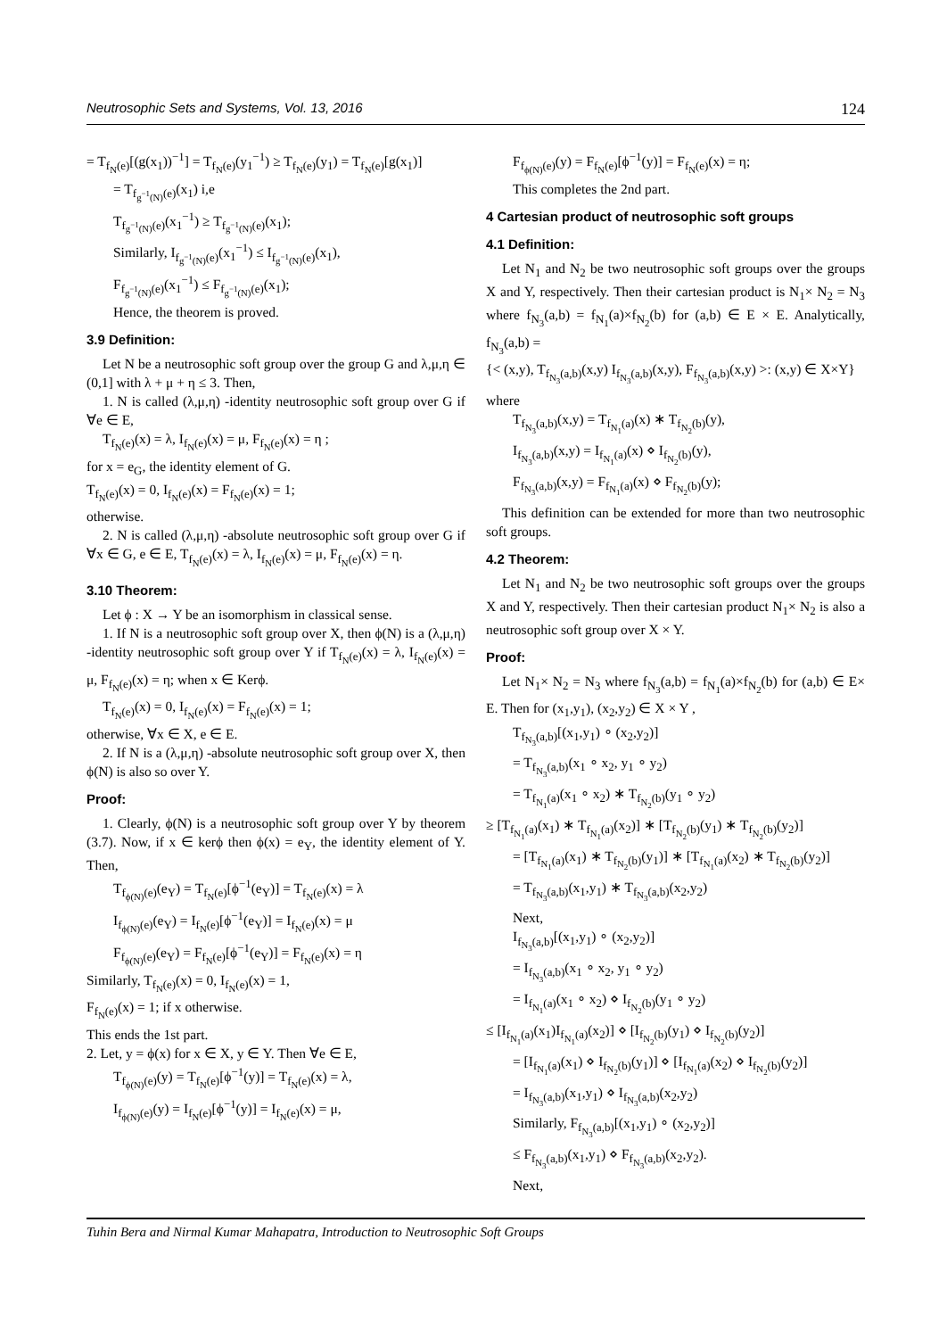Neutrosophic Sets and Systems, Vol. 13, 2016 124
= T<sub>f<sub>N</sub>(e)</sub>[(g(x<sub>1</sub>))<sup>−1</sup>] = T<sub>f<sub>N</sub>(e)</sub>(y<sub>1</sub><sup>−1</sup>) ≥ T<sub>f<sub>N</sub>(e)</sub>(y<sub>1</sub>) = T<sub>f<sub>N</sub>(e)</sub>[g(x<sub>1</sub>)]
= T<sub>f<sub>g<sup>−1</sup>(N)</sub>(e)</sub>(x<sub>1</sub>) i,e
T<sub>f<sub>g<sup>−1</sup>(N)</sub>(e)</sub>(x<sub>1</sub><sup>−1</sup>) ≥ T<sub>f<sub>g<sup>−1</sup>(N)</sub>(e)</sub>(x<sub>1</sub>);
Similarly, I<sub>f<sub>g<sup>−1</sup>(N)</sub>(e)</sub>(x<sub>1</sub><sup>−1</sup>) ≤ I<sub>f<sub>g<sup>−1</sup>(N)</sub>(e)</sub>(x<sub>1</sub>),
F<sub>f<sub>g<sup>−1</sup>(N)</sub>(e)</sub>(x<sub>1</sub><sup>−1</sup>) ≤ F<sub>f<sub>g<sup>−1</sup>(N)</sub>(e)</sub>(x<sub>1</sub>);
Hence, the theorem is proved.
3.9 Definition:
Let N be a neutrosophic soft group over the group G and λ,μ,η ∈ (0,1] with λ + μ + η ≤ 3. Then,
1. N is called (λ,μ,η) -identity neutrosophic soft group over G if ∀e ∈ E,
T<sub>f<sub>N</sub>(e)</sub>(x) = λ, I<sub>f<sub>N</sub>(e)</sub>(x) = μ, F<sub>f<sub>N</sub>(e)</sub>(x) = η ;
for x = e<sub>G</sub>, the identity element of G.
T<sub>f<sub>N</sub>(e)</sub>(x) = 0, I<sub>f<sub>N</sub>(e)</sub>(x) = F<sub>f<sub>N</sub>(e)</sub>(x) = 1;
otherwise.
2. N is called (λ,μ,η) -absolute neutrosophic soft group over G if ∀x ∈ G, e ∈ E, T<sub>f<sub>N</sub>(e)</sub>(x) = λ, I<sub>f<sub>N</sub>(e)</sub>(x) = μ, F<sub>f<sub>N</sub>(e)</sub>(x) = η.
3.10 Theorem:
Let ϕ : X → Y be an isomorphism in classical sense.
1. If N is a neutrosophic soft group over X, then ϕ(N) is a (λ,μ,η) -identity neutrosophic soft group over Y if T<sub>f<sub>N</sub>(e)</sub>(x) = λ, I<sub>f<sub>N</sub>(e)</sub>(x) = μ, F<sub>f<sub>N</sub>(e)</sub>(x) = η; when x ∈ Kerϕ.
T<sub>f<sub>N</sub>(e)</sub>(x) = 0, I<sub>f<sub>N</sub>(e)</sub>(x) = F<sub>f<sub>N</sub>(e)</sub>(x) = 1;
otherwise, ∀x ∈ X, e ∈ E.
2. If N is a (λ,μ,η) -absolute neutrosophic soft group over X, then ϕ(N) is also so over Y.
Proof:
1. Clearly, ϕ(N) is a neutrosophic soft group over Y by theorem (3.7). Now, if x ∈ kerϕ then ϕ(x) = e<sub>Y</sub>, the identity element of Y. Then,
T<sub>f<sub>ϕ(N)</sub>(e)</sub>(e<sub>Y</sub>) = T<sub>f<sub>N</sub>(e)</sub>[ϕ<sup>−1</sup>(e<sub>Y</sub>)] = T<sub>f<sub>N</sub>(e)</sub>(x) = λ
I<sub>f<sub>ϕ(N)</sub>(e)</sub>(e<sub>Y</sub>) = I<sub>f<sub>N</sub>(e)</sub>[ϕ<sup>−1</sup>(e<sub>Y</sub>)] = I<sub>f<sub>N</sub>(e)</sub>(x) = μ
F<sub>f<sub>ϕ(N)</sub>(e)</sub>(e<sub>Y</sub>) = F<sub>f<sub>N</sub>(e)</sub>[ϕ<sup>−1</sup>(e<sub>Y</sub>)] = F<sub>f<sub>N</sub>(e)</sub>(x) = η
Similarly, T<sub>f<sub>N</sub>(e)</sub>(x) = 0, I<sub>f<sub>N</sub>(e)</sub>(x) = 1,
F<sub>f<sub>N</sub>(e)</sub>(x) = 1; if x otherwise.
This ends the 1st part.
2. Let, y = ϕ(x) for x ∈ X, y ∈ Y. Then ∀e ∈ E,
T<sub>f<sub>ϕ(N)</sub>(e)</sub>(y) = T<sub>f<sub>N</sub>(e)</sub>[ϕ<sup>−1</sup>(y)] = T<sub>f<sub>N</sub>(e)</sub>(x) = λ,
I<sub>f<sub>ϕ(N)</sub>(e)</sub>(y) = I<sub>f<sub>N</sub>(e)</sub>[ϕ<sup>−1</sup>(y)] = I<sub>f<sub>N</sub>(e)</sub>(x) = μ,
F<sub>f<sub>ϕ(N)</sub>(e)</sub>(y) = F<sub>f<sub>N</sub>(e)</sub>[ϕ<sup>−1</sup>(y)] = F<sub>f<sub>N</sub>(e)</sub>(x) = η;
This completes the 2nd part.
4 Cartesian product of neutrosophic soft groups
4.1 Definition:
Let N<sub>1</sub> and N<sub>2</sub> be two neutrosophic soft groups over the groups X and Y, respectively. Then their cartesian product is N<sub>1</sub>× N<sub>2</sub> = N<sub>3</sub> where f<sub>N<sub>3</sub></sub>(a,b) = f<sub>N<sub>1</sub></sub>(a)×f<sub>N<sub>2</sub></sub>(b) for (a,b) ∈ E × E. Analytically, f<sub>N<sub>3</sub></sub>(a,b) =
{< (x,y), T<sub>f<sub>N<sub>3</sub></sub>(a,b)</sub>(x,y) I<sub>f<sub>N<sub>3</sub></sub>(a,b)</sub>(x,y), F<sub>f<sub>N<sub>3</sub></sub>(a,b)</sub>(x,y) >: (x,y) ∈ X×Y}
where
T<sub>f<sub>N<sub>3</sub></sub>(a,b)</sub>(x,y) = T<sub>f<sub>N<sub>1</sub></sub>(a)</sub>(x) ∗ T<sub>f<sub>N<sub>2</sub></sub>(b)</sub>(y),
I<sub>f<sub>N<sub>3</sub></sub>(a,b)</sub>(x,y) = I<sub>f<sub>N<sub>1</sub></sub>(a)</sub>(x) ⋄ I<sub>f<sub>N<sub>2</sub></sub>(b)</sub>(y),
F<sub>f<sub>N<sub>3</sub></sub>(a,b)</sub>(x,y) = F<sub>f<sub>N<sub>1</sub></sub>(a)</sub>(x) ⋄ F<sub>f<sub>N<sub>2</sub></sub>(b)</sub>(y);
This definition can be extended for more than two neutrosophic soft groups.
4.2 Theorem:
Let N<sub>1</sub> and N<sub>2</sub> be two neutrosophic soft groups over the groups X and Y, respectively. Then their cartesian product N<sub>1</sub>× N<sub>2</sub> is also a neutrosophic soft group over X × Y.
Proof:
Let N<sub>1</sub>× N<sub>2</sub> = N<sub>3</sub> where f<sub>N<sub>3</sub></sub>(a,b) = f<sub>N<sub>1</sub></sub>(a)×f<sub>N<sub>2</sub></sub>(b) for (a,b) ∈ E× E. Then for (x<sub>1</sub>,y<sub>1</sub>), (x<sub>2</sub>,y<sub>2</sub>) ∈ X × Y ,
T<sub>f<sub>N<sub>3</sub></sub>(a,b)</sub>[(x<sub>1</sub>,y<sub>1</sub>) ∘ (x<sub>2</sub>,y<sub>2</sub>)]
= T<sub>f<sub>N<sub>3</sub></sub>(a,b)</sub>(x<sub>1</sub> ∘ x<sub>2</sub>, y<sub>1</sub> ∘ y<sub>2</sub>)
= T<sub>f<sub>N<sub>1</sub></sub>(a)</sub>(x<sub>1</sub> ∘ x<sub>2</sub>) ∗ T<sub>f<sub>N<sub>2</sub></sub>(b)</sub>(y<sub>1</sub> ∘ y<sub>2</sub>)
≥ [T<sub>f<sub>N<sub>1</sub></sub>(a)</sub>(x<sub>1</sub>) ∗ T<sub>f<sub>N<sub>1</sub></sub>(a)</sub>(x<sub>2</sub>)] ∗ [T<sub>f<sub>N<sub>2</sub></sub>(b)</sub>(y<sub>1</sub>) ∗ T<sub>f<sub>N<sub>2</sub></sub>(b)</sub>(y<sub>2</sub>)]
= [T<sub>f<sub>N<sub>1</sub></sub>(a)</sub>(x<sub>1</sub>) ∗ T<sub>f<sub>N<sub>2</sub></sub>(b)</sub>(y<sub>1</sub>)] ∗ [T<sub>f<sub>N<sub>1</sub></sub>(a)</sub>(x<sub>2</sub>) ∗ T<sub>f<sub>N<sub>2</sub></sub>(b)</sub>(y<sub>2</sub>)]
= T<sub>f<sub>N<sub>3</sub></sub>(a,b)</sub>(x<sub>1</sub>,y<sub>1</sub>) ∗ T<sub>f<sub>N<sub>3</sub></sub>(a,b)</sub>(x<sub>2</sub>,y<sub>2</sub>)
Next,
I<sub>f<sub>N<sub>3</sub></sub>(a,b)</sub>[(x<sub>1</sub>,y<sub>1</sub>) ∘ (x<sub>2</sub>,y<sub>2</sub>)]
= I<sub>f<sub>N<sub>3</sub></sub>(a,b)</sub>(x<sub>1</sub> ∘ x<sub>2</sub>, y<sub>1</sub> ∘ y<sub>2</sub>)
= I<sub>f<sub>N<sub>1</sub></sub>(a)</sub>(x<sub>1</sub> ∘ x<sub>2</sub>) ⋄ I<sub>f<sub>N<sub>2</sub></sub>(b)</sub>(y<sub>1</sub> ∘ y<sub>2</sub>)
≤ [I<sub>f<sub>N<sub>1</sub></sub>(a)</sub>(x<sub>1</sub>)I<sub>f<sub>N<sub>1</sub></sub>(a)</sub>(x<sub>2</sub>)] ⋄ [I<sub>f<sub>N<sub>2</sub></sub>(b)</sub>(y<sub>1</sub>) ⋄ I<sub>f<sub>N<sub>2</sub></sub>(b)</sub>(y<sub>2</sub>)]
= [I<sub>f<sub>N<sub>1</sub></sub>(a)</sub>(x<sub>1</sub>) ⋄ I<sub>f<sub>N<sub>2</sub></sub>(b)</sub>(y<sub>1</sub>)] ⋄ [I<sub>f<sub>N<sub>1</sub></sub>(a)</sub>(x<sub>2</sub>) ⋄ I<sub>f<sub>N<sub>2</sub></sub>(b)</sub>(y<sub>2</sub>)]
= I<sub>f<sub>N<sub>3</sub></sub>(a,b)</sub>(x<sub>1</sub>,y<sub>1</sub>) ⋄ I<sub>f<sub>N<sub>3</sub></sub>(a,b)</sub>(x<sub>2</sub>,y<sub>2</sub>)
Similarly, F<sub>f<sub>N<sub>3</sub></sub>(a,b)</sub>[(x<sub>1</sub>,y<sub>1</sub>) ∘ (x<sub>2</sub>,y<sub>2</sub>)]
≤ F<sub>f<sub>N<sub>3</sub></sub>(a,b)</sub>(x<sub>1</sub>,y<sub>1</sub>) ⋄ F<sub>f<sub>N<sub>3</sub></sub>(a,b)</sub>(x<sub>2</sub>,y<sub>2</sub>).
Next,
Tuhin Bera and Nirmal Kumar Mahapatra, Introduction to Neutrosophic Soft Groups